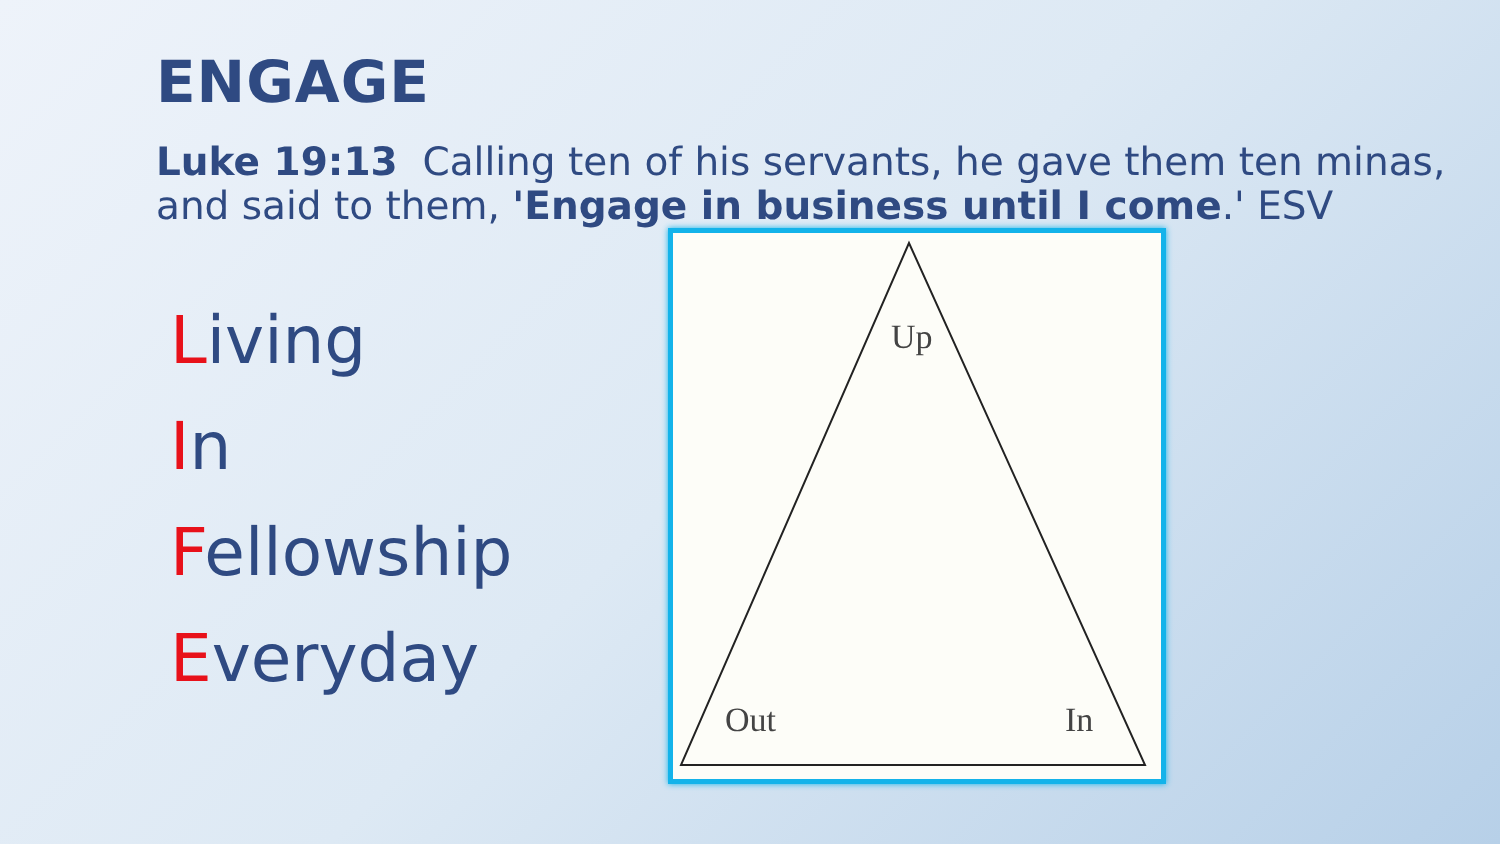ENGAGE
Luke 19:13 Calling ten of his servants, he gave them ten minas, and said to them, 'Engage in business until I come.' ESV
Living
In
Fellowship
Everyday
Up
Out In